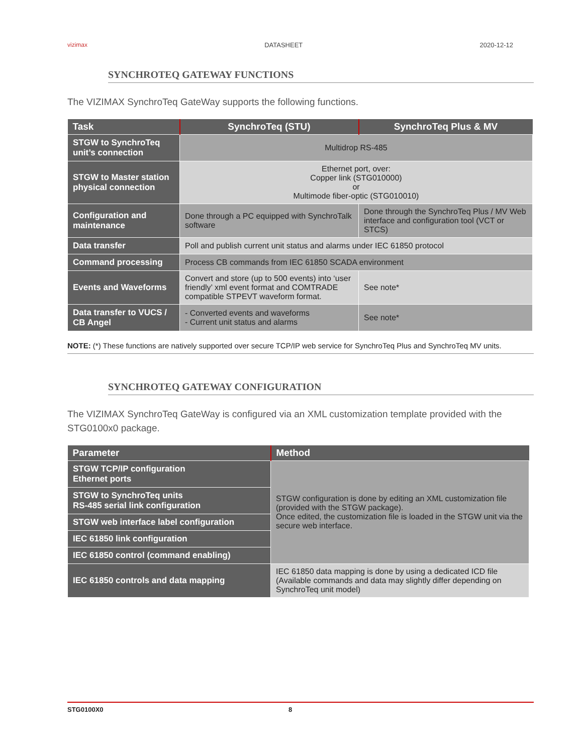vizimax DATASHEET 2020-12-12
SYNCHROTEQ GATEWAY FUNCTIONS
The VIZIMAX SynchroTeq GateWay supports the following functions.
| Task | SynchroTeq (STU) | SynchroTeq Plus & MV |
| --- | --- | --- |
| STGW to SynchroTeq unit’s connection | Multidrop RS-485 | |
| STGW to Master station physical connection | Ethernet port, over: Copper link (STG010000) or Multimode fiber-optic (STG010010) | |
| Configuration and maintenance | Done through a PC equipped with SynchroTalk software | Done through the SynchroTeq Plus / MV Web interface and configuration tool (VCT or STCS) |
| Data transfer | Poll and publish current unit status and alarms under IEC 61850 protocol | |
| Command processing | Process CB commands from IEC 61850 SCADA environment | |
| Events and Waveforms | Convert and store (up to 500 events) into ‘user friendly’ xml event format and COMTRADE compatible STPEVT waveform format. | See note* |
| Data transfer to VUCS / CB Angel | - Converted events and waveforms - Current unit status and alarms | See note* |
NOTE: (*) These functions are natively supported over secure TCP/IP web service for SynchroTeq Plus and SynchroTeq MV units.
SYNCHROTEQ GATEWAY CONFIGURATION
The VIZIMAX SynchroTeq GateWay is configured via an XML customization template provided with the STG0100x0 package.
| Parameter | Method |
| --- | --- |
| STGW TCP/IP configuration Ethernet ports | STGW configuration is done by editing an XML customization file (provided with the STGW package). Once edited, the customization file is loaded in the STGW unit via the secure web interface. |
| STGW to SynchroTeq units RS-485 serial link configuration | |
| STGW web interface label configuration | |
| IEC 61850 link configuration | |
| IEC 61850 control (command enabling) | |
| IEC 61850 controls and data mapping | IEC 61850 data mapping is done by using a dedicated ICD file (Available commands and data may slightly differ depending on SynchroTeq unit model) |
STG0100X0 8